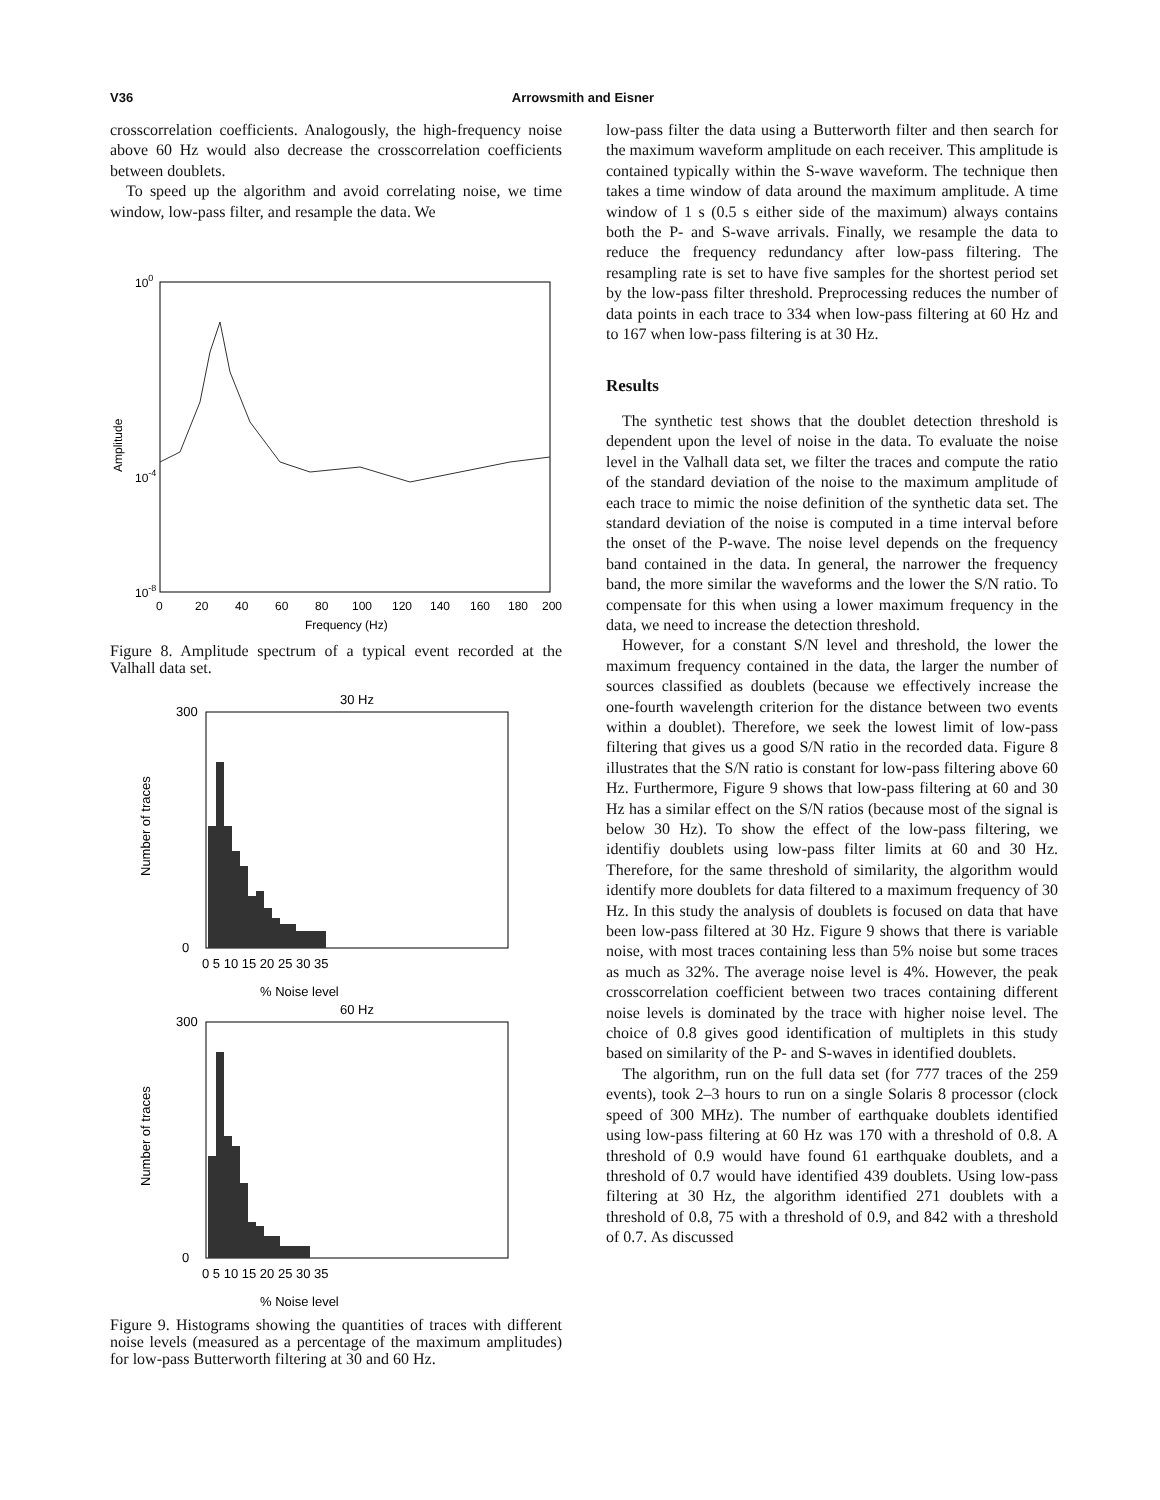V36 Arrowsmith and Eisner
crosscorrelation coefficients. Analogously, the high-frequency noise above 60 Hz would also decrease the crosscorrelation coefficients between doublets.
To speed up the algorithm and avoid correlating noise, we time window, low-pass filter, and resample the data. We
100
10-4
10-8
0
20
40
60
80
100
120
140
160
180
200
Frequency (Hz)
Amplitude
Figure 8. Amplitude spectrum of a typical event recorded at the Valhall data set.
30 Hz
% Noise level
60 Hz
% Noise level
Number of traces
Number of traces
300
0
300
0
0 5 10 15 20 25 30 35
0 5 10 15 20 25 30 35
Figure 9. Histograms showing the quantities of traces with different noise levels (measured as a percentage of the maximum amplitudes) for low-pass Butterworth filtering at 30 and 60 Hz.
low-pass filter the data using a Butterworth filter and then search for the maximum waveform amplitude on each receiver. This amplitude is contained typically within the S-wave waveform. The technique then takes a time window of data around the maximum amplitude. A time window of 1 s (0.5 s either side of the maximum) always contains both the P- and S-wave arrivals. Finally, we resample the data to reduce the frequency redundancy after low-pass filtering. The resampling rate is set to have five samples for the shortest period set by the low-pass filter threshold. Preprocessing reduces the number of data points in each trace to 334 when low-pass filtering at 60 Hz and to 167 when low-pass filtering is at 30 Hz.
Results
The synthetic test shows that the doublet detection threshold is dependent upon the level of noise in the data. To evaluate the noise level in the Valhall data set, we filter the traces and compute the ratio of the standard deviation of the noise to the maximum amplitude of each trace to mimic the noise definition of the synthetic data set. The standard deviation of the noise is computed in a time interval before the onset of the P-wave. The noise level depends on the frequency band contained in the data. In general, the narrower the frequency band, the more similar the waveforms and the lower the S/N ratio. To compensate for this when using a lower maximum frequency in the data, we need to increase the detection threshold.
However, for a constant S/N level and threshold, the lower the maximum frequency contained in the data, the larger the number of sources classified as doublets (because we effectively increase the one-fourth wavelength criterion for the distance between two events within a doublet). Therefore, we seek the lowest limit of low-pass filtering that gives us a good S/N ratio in the recorded data. Figure 8 illustrates that the S/N ratio is constant for low-pass filtering above 60 Hz. Furthermore, Figure 9 shows that low-pass filtering at 60 and 30 Hz has a similar effect on the S/N ratios (because most of the signal is below 30 Hz). To show the effect of the low-pass filtering, we identifiy doublets using low-pass filter limits at 60 and 30 Hz. Therefore, for the same threshold of similarity, the algorithm would identify more doublets for data filtered to a maximum frequency of 30 Hz. In this study the analysis of doublets is focused on data that have been low-pass filtered at 30 Hz. Figure 9 shows that there is variable noise, with most traces containing less than 5% noise but some traces as much as 32%. The average noise level is 4%. However, the peak crosscorrelation coefficient between two traces containing different noise levels is dominated by the trace with higher noise level. The choice of 0.8 gives good identification of multiplets in this study based on similarity of the P- and S-waves in identified doublets.
The algorithm, run on the full data set (for 777 traces of the 259 events), took 2–3 hours to run on a single Solaris 8 processor (clock speed of 300 MHz). The number of earthquake doublets identified using low-pass filtering at 60 Hz was 170 with a threshold of 0.8. A threshold of 0.9 would have found 61 earthquake doublets, and a threshold of 0.7 would have identified 439 doublets. Using low-pass filtering at 30 Hz, the algorithm identified 271 doublets with a threshold of 0.8, 75 with a threshold of 0.9, and 842 with a threshold of 0.7. As discussed